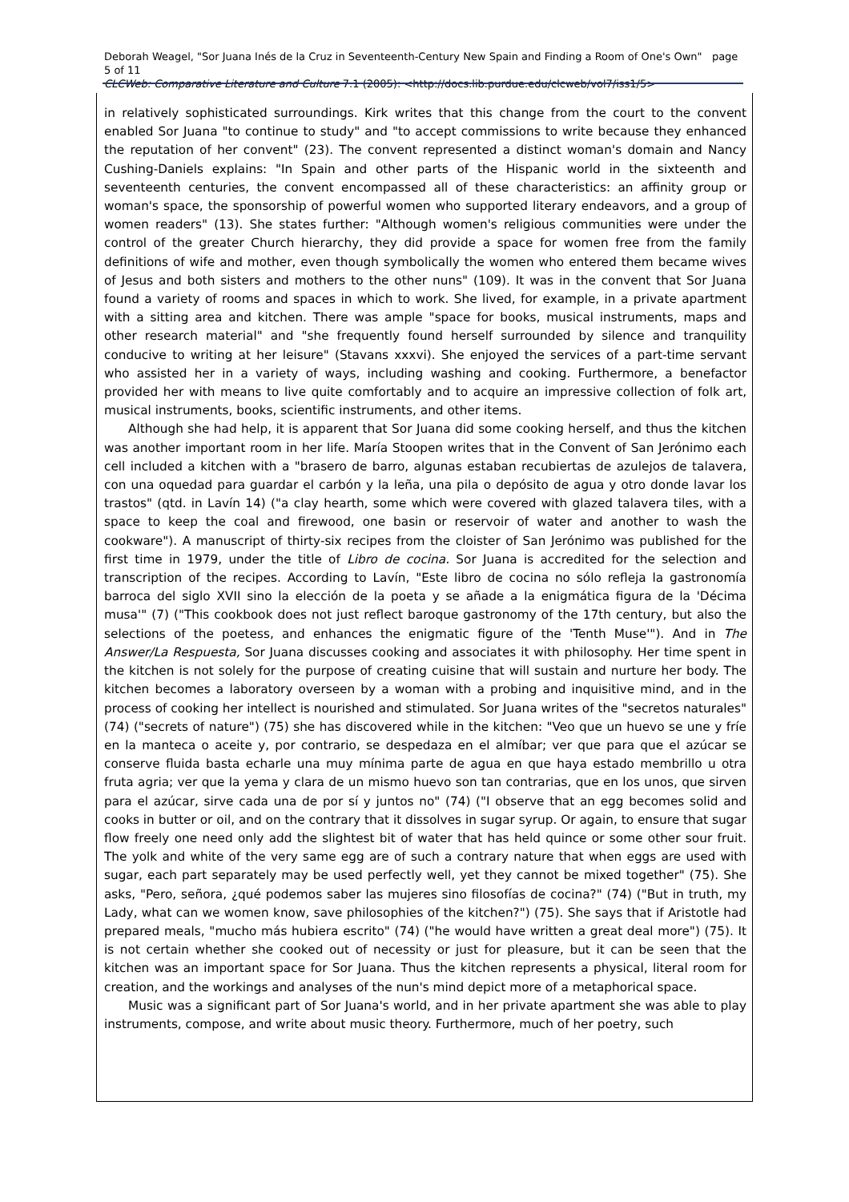Deborah Weagel, "Sor Juana Inés de la Cruz in Seventeenth-Century New Spain and Finding a Room of One's Own" page 5 of 11
CLCWeb: Comparative Literature and Culture 7.1 (2005): <http://docs.lib.purdue.edu/clcweb/vol7/iss1/5>
in relatively sophisticated surroundings. Kirk writes that this change from the court to the convent enabled Sor Juana "to continue to study" and "to accept commissions to write because they enhanced the reputation of her convent" (23). The convent represented a distinct woman's domain and Nancy Cushing-Daniels explains: "In Spain and other parts of the Hispanic world in the sixteenth and seventeenth centuries, the convent encompassed all of these characteristics: an affinity group or woman's space, the sponsorship of powerful women who supported literary endeavors, and a group of women readers" (13). She states further: "Although women's religious communities were under the control of the greater Church hierarchy, they did provide a space for women free from the family definitions of wife and mother, even though symbolically the women who entered them became wives of Jesus and both sisters and mothers to the other nuns" (109). It was in the convent that Sor Juana found a variety of rooms and spaces in which to work. She lived, for example, in a private apartment with a sitting area and kitchen. There was ample "space for books, musical instruments, maps and other research material" and "she frequently found herself surrounded by silence and tranquility conducive to writing at her leisure" (Stavans xxxvi). She enjoyed the services of a part-time servant who assisted her in a variety of ways, including washing and cooking. Furthermore, a benefactor provided her with means to live quite comfortably and to acquire an impressive collection of folk art, musical instruments, books, scientific instruments, and other items.
Although she had help, it is apparent that Sor Juana did some cooking herself, and thus the kitchen was another important room in her life. María Stoopen writes that in the Convent of San Jerónimo each cell included a kitchen with a "brasero de barro, algunas estaban recubiertas de azulejos de talavera, con una oquedad para guardar el carbón y la leña, una pila o depósito de agua y otro donde lavar los trastos" (qtd. in Lavín 14) ("a clay hearth, some which were covered with glazed talavera tiles, with a space to keep the coal and firewood, one basin or reservoir of water and another to wash the cookware"). A manuscript of thirty-six recipes from the cloister of San Jerónimo was published for the first time in 1979, under the title of Libro de cocina. Sor Juana is accredited for the selection and transcription of the recipes. According to Lavín, "Este libro de cocina no sólo refleja la gastronomía barroca del siglo XVII sino la elección de la poeta y se añade a la enigmática figura de la 'Décima musa'" (7) ("This cookbook does not just reflect baroque gastronomy of the 17th century, but also the selections of the poetess, and enhances the enigmatic figure of the 'Tenth Muse'"). And in The Answer/La Respuesta, Sor Juana discusses cooking and associates it with philosophy. Her time spent in the kitchen is not solely for the purpose of creating cuisine that will sustain and nurture her body. The kitchen becomes a laboratory overseen by a woman with a probing and inquisitive mind, and in the process of cooking her intellect is nourished and stimulated. Sor Juana writes of the "secretos naturales" (74) ("secrets of nature") (75) she has discovered while in the kitchen: "Veo que un huevo se une y fríe en la manteca o aceite y, por contrario, se despedaza en el almíbar; ver que para que el azúcar se conserve fluida basta echarle una muy mínima parte de agua en que haya estado membrillo u otra fruta agria; ver que la yema y clara de un mismo huevo son tan contrarias, que en los unos, que sirven para el azúcar, sirve cada una de por sí y juntos no" (74) ("I observe that an egg becomes solid and cooks in butter or oil, and on the contrary that it dissolves in sugar syrup. Or again, to ensure that sugar flow freely one need only add the slightest bit of water that has held quince or some other sour fruit. The yolk and white of the very same egg are of such a contrary nature that when eggs are used with sugar, each part separately may be used perfectly well, yet they cannot be mixed together" (75). She asks, "Pero, señora, ¿qué podemos saber las mujeres sino filosofías de cocina?" (74) ("But in truth, my Lady, what can we women know, save philosophies of the kitchen?") (75). She says that if Aristotle had prepared meals, "mucho más hubiera escrito" (74) ("he would have written a great deal more") (75). It is not certain whether she cooked out of necessity or just for pleasure, but it can be seen that the kitchen was an important space for Sor Juana. Thus the kitchen represents a physical, literal room for creation, and the workings and analyses of the nun's mind depict more of a metaphorical space.
Music was a significant part of Sor Juana's world, and in her private apartment she was able to play instruments, compose, and write about music theory. Furthermore, much of her poetry, such